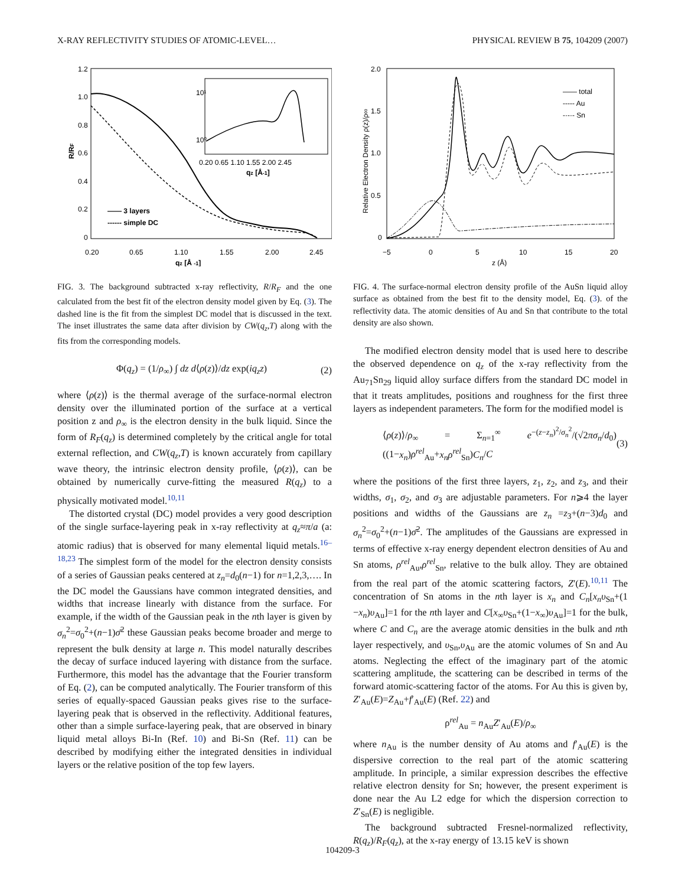X-RAY REFLECTIVITY STUDIES OF ATOMIC-LEVEL… PHYSICAL REVIEW B 75, 104209 (2007)
1.2
1.0
0.8
0.6
0.4
0.2
0
0.20
0.65
1.10
1.55
2.00
2.45
qz [Å -1]
R/RF
10¹
10⁰
0.20 0.65 1.10 1.55 2.00 2.45
qz [Å-1]
—— 3 layers
------ simple DC
FIG. 3. The background subtracted x-ray reflectivity, R/R<sub>F</sub> and the one calculated from the best fit of the electron density model given by Eq. (3). The dashed line is the fit from the simplest DC model that is discussed in the text. The inset illustrates the same data after division by CW(q<sub>z</sub>,T) along with the fits from the corresponding models.
Φ(q<sub>z</sub>) = (1/ρ<sub>∞</sub>) ∫ dz d⟨ρ(z)⟩/dz exp(iq<sub>z</sub>z) (2)
where ⟨ρ(z)⟩ is the thermal average of the surface-normal electron density over the illuminated portion of the surface at a vertical position z and ρ<sub>∞</sub> is the electron density in the bulk liquid. Since the form of R<sub>F</sub>(q<sub>z</sub>) is determined completely by the critical angle for total external reflection, and CW(q<sub>z</sub>,T) is known accurately from capillary wave theory, the intrinsic electron density profile, ⟨ρ(z)⟩, can be obtained by numerically curve-fitting the measured R(q<sub>z</sub>) to a physically motivated model.<sup>10,11</sup>
The distorted crystal (DC) model provides a very good description of the single surface-layering peak in x-ray reflectivity at q<sub>z</sub>≈π/a (a: atomic radius) that is observed for many elemental liquid metals.<sup>16–18,23</sup> The simplest form of the model for the electron density consists of a series of Gaussian peaks centered at z<sub>n</sub>=d<sub>0</sub>(n−1) for n=1,2,3,…. In the DC model the Gaussians have common integrated densities, and widths that increase linearly with distance from the surface. For example, if the width of the Gaussian peak in the nth layer is given by σ<sub>n</sub><sup>2</sup>=σ<sub>0</sub><sup>2</sup>+(n−1)σ̄<sup>2</sup> these Gaussian peaks become broader and merge to represent the bulk density at large n. This model naturally describes the decay of surface induced layering with distance from the surface. Furthermore, this model has the advantage that the Fourier transform of Eq. (2), can be computed analytically. The Fourier transform of this series of equally-spaced Gaussian peaks gives rise to the surface-layering peak that is observed in the reflectivity. Additional features, other than a simple surface-layering peak, that are observed in binary liquid metal alloys Bi-In (Ref. 10) and Bi-Sn (Ref. 11) can be described by modifying either the integrated densities in individual layers or the relative position of the top few layers.
2.0
1.5
1.0
0.5
0
−5
0
5
10
15
20
z (Å)
Relative Electron Density ρ(z)/ρ∞
—— total
----- Au
-·-·- Sn
FIG. 4. The surface-normal electron density profile of the AuSn liquid alloy surface as obtained from the best fit to the density model, Eq. (3). of the reflectivity data. The atomic densities of Au and Sn that contribute to the total density are also shown.
The modified electron density model that is used here to describe the observed dependence on q<sub>z</sub> of the x-ray reflectivity from the Au<sub>71</sub>Sn<sub>29</sub> liquid alloy surface differs from the standard DC model in that it treats amplitudes, positions and roughness for the first three layers as independent parameters. The form for the modified model is
⟨ρ(z)⟩/ρ<sub>∞</sub> = Σ<sub>n=1</sub><sup>∞</sup> e<sup>−(z−z<sub>n</sub>)<sup>2</sup>/σ<sub>n</sub><sup>2</sup></sup>/(√2πσ<sub>n</sub>/d<sub>0</sub>)((1−x<sub>n</sub>)ρ<sup>rel</sup><sub>Au</sub>+x<sub>n</sub>ρ<sup>rel</sup><sub>Sn</sub>)C<sub>n</sub>/C (3)
where the positions of the first three layers, z<sub>1</sub>, z<sub>2</sub>, and z<sub>3</sub>, and their widths, σ<sub>1</sub>, σ<sub>2</sub>, and σ<sub>3</sub> are adjustable parameters. For n⩾4 the layer positions and widths of the Gaussians are z<sub>n</sub> =z<sub>3</sub>+(n−3)d<sub>0</sub> and σ<sub>n</sub><sup>2</sup>=σ<sub>0</sub><sup>2</sup>+(n−1)σ̄<sup>2</sup>. The amplitudes of the Gaussians are expressed in terms of effective x-ray energy dependent electron densities of Au and Sn atoms, ρ<sup>rel</sup><sub>Au</sub>,ρ<sup>rel</sup><sub>Sn</sub>, relative to the bulk alloy. They are obtained from the real part of the atomic scattering factors, Z′(E).<sup>10,11</sup> The concentration of Sn atoms in the nth layer is x<sub>n</sub> and C<sub>n</sub>[x<sub>n</sub>υ<sub>Sn</sub>+(1 −x<sub>n</sub>)υ<sub>Au</sub>]=1 for the nth layer and C[x<sub>∞</sub>υ<sub>Sn</sub>+(1−x<sub>∞</sub>)υ<sub>Au</sub>]=1 for the bulk, where C and C<sub>n</sub> are the average atomic densities in the bulk and nth layer respectively, and υ<sub>Sn</sub>,υ<sub>Au</sub> are the atomic volumes of Sn and Au atoms. Neglecting the effect of the imaginary part of the atomic scattering amplitude, the scattering can be described in terms of the forward atomic-scattering factor of the atoms. For Au this is given by, Z′<sub>Au</sub>(E)=Z<sub>Au</sub>+f′<sub>Au</sub>(E) (Ref. 22) and
ρ<sup>rel</sup><sub>Au</sub> = n<sub>Au</sub>Z′<sub>Au</sub>(E)/ρ<sub>∞</sub>
where n<sub>Au</sub> is the number density of Au atoms and f′<sub>Au</sub>(E) is the dispersive correction to the real part of the atomic scattering amplitude. In principle, a similar expression describes the effective relative electron density for Sn; however, the present experiment is done near the Au L2 edge for which the dispersion correction to Z′<sub>Sn</sub>(E) is negligible.
The background subtracted Fresnel-normalized reflectivity, R(q<sub>z</sub>)/R<sub>F</sub>(q<sub>z</sub>), at the x-ray energy of 13.15 keV is shown
104209-3